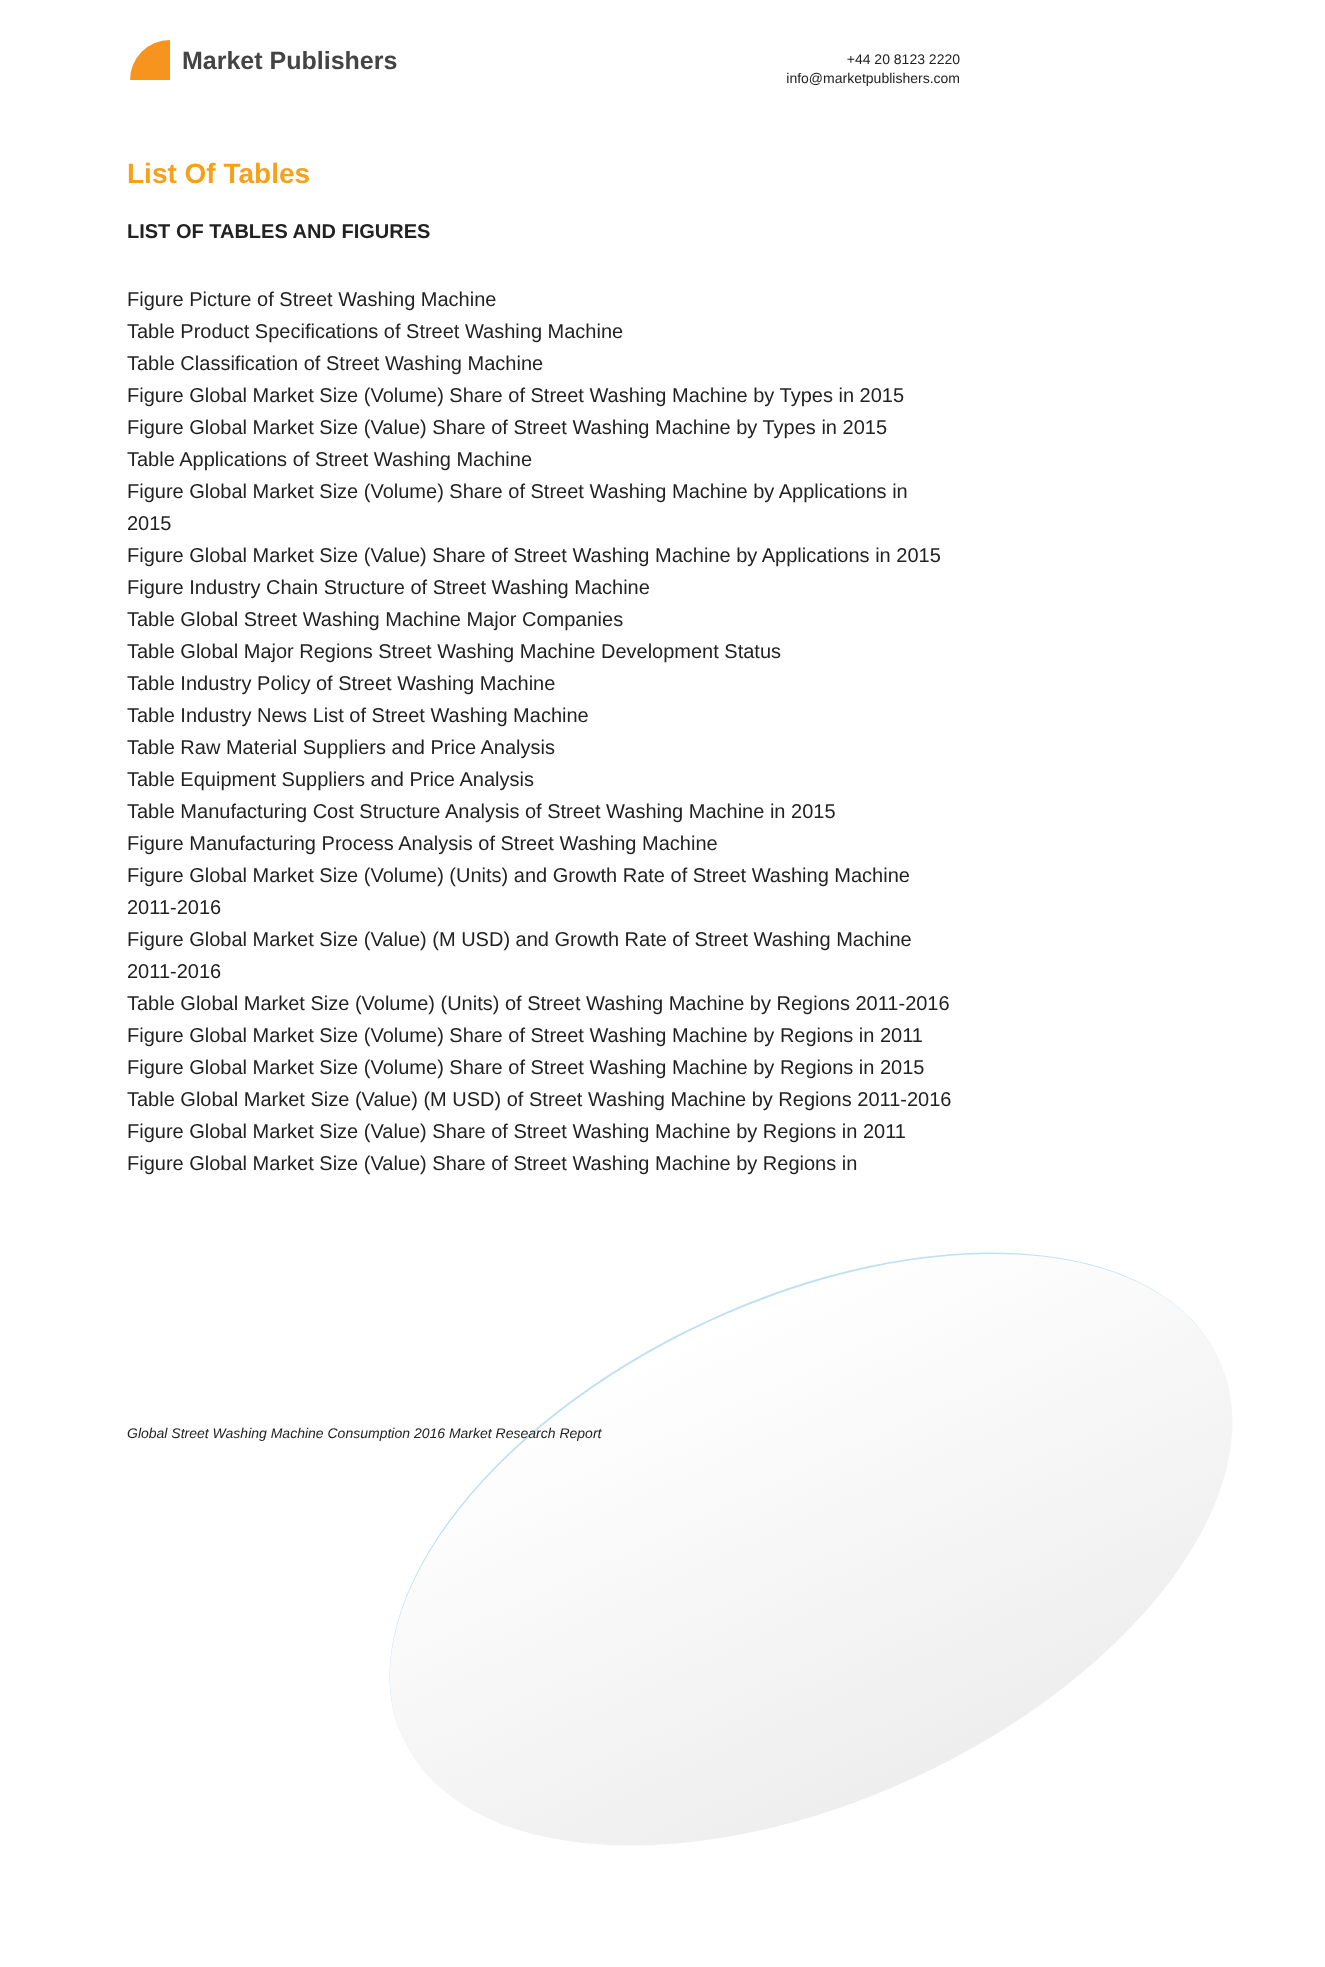Market Publishers
+44 20 8123 2220
info@marketpublishers.com
List Of Tables
LIST OF TABLES AND FIGURES
Figure Picture of Street Washing Machine
Table Product Specifications of Street Washing Machine
Table Classification of Street Washing Machine
Figure Global Market Size (Volume) Share of Street Washing Machine by Types in 2015
Figure Global Market Size (Value) Share of Street Washing Machine by Types in 2015
Table Applications of Street Washing Machine
Figure Global Market Size (Volume) Share of Street Washing Machine by Applications in 2015
Figure Global Market Size (Value) Share of Street Washing Machine by Applications in 2015
Figure Industry Chain Structure of Street Washing Machine
Table Global Street Washing Machine Major Companies
Table Global Major Regions Street Washing Machine Development Status
Table Industry Policy of Street Washing Machine
Table Industry News List of Street Washing Machine
Table Raw Material Suppliers and Price Analysis
Table Equipment Suppliers and Price Analysis
Table Manufacturing Cost Structure Analysis of Street Washing Machine in 2015
Figure Manufacturing Process Analysis of Street Washing Machine
Figure Global Market Size (Volume) (Units) and Growth Rate of Street Washing Machine 2011-2016
Figure Global Market Size (Value) (M USD) and Growth Rate of Street Washing Machine 2011-2016
Table Global Market Size (Volume) (Units) of Street Washing Machine by Regions 2011-2016
Figure Global Market Size (Volume) Share of Street Washing Machine by Regions in 2011
Figure Global Market Size (Volume) Share of Street Washing Machine by Regions in 2015
Table Global Market Size (Value) (M USD) of Street Washing Machine by Regions 2011-2016
Figure Global Market Size (Value) Share of Street Washing Machine by Regions in 2011
Figure Global Market Size (Value) Share of Street Washing Machine by Regions in
Global Street Washing Machine Consumption 2016 Market Research Report